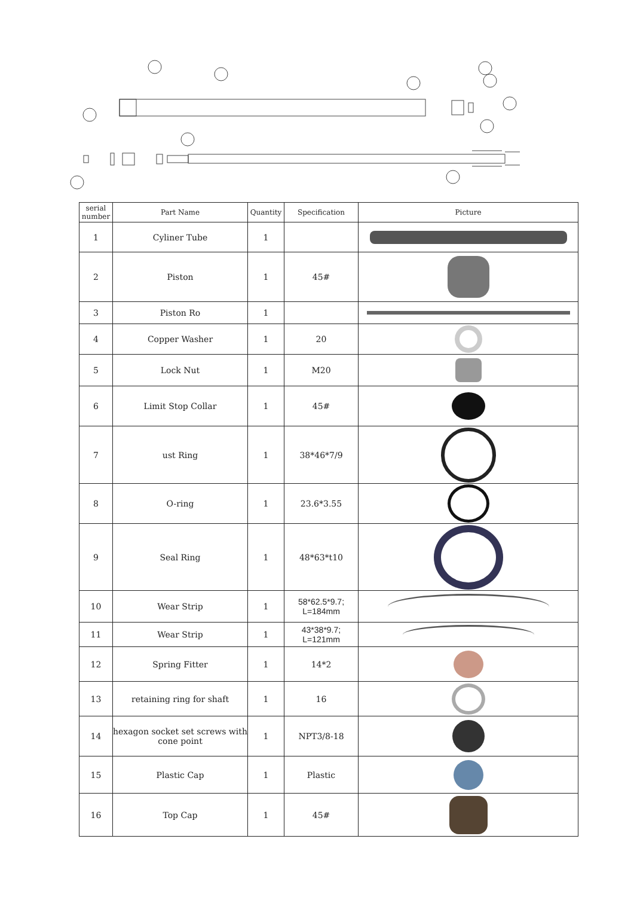| serial number | Part Name | Quantity | Specification | Picture |
| --- | --- | --- | --- | --- |
| 1 | Cyliner Tube | 1 | | |
| 2 | Piston | 1 | 45# | |
| 3 | Piston Ro | 1 | | |
| 4 | Copper Washer | 1 | 20 | |
| 5 | Lock Nut | 1 | M20 | |
| 6 | Limit Stop Collar | 1 | 45# | |
| 7 | ust Ring | 1 | 38*46*7/9 | |
| 8 | O-ring | 1 | 23.6*3.55 | |
| 9 | Seal Ring | 1 | 48*63*t10 | |
| 10 | Wear Strip | 1 | 58*62.5*9.7; L=184mm | |
| 11 | Wear Strip | 1 | 43*38*9.7; L=121mm | |
| 12 | Spring Fitter | 1 | 14*2 | |
| 13 | retaining ring for shaft | 1 | 16 | |
| 14 | hexagon socket set screws with cone point | 1 | NPT3/8-18 | |
| 15 | Plastic Cap | 1 | Plastic | |
| 16 | Top Cap | 1 | 45# | |